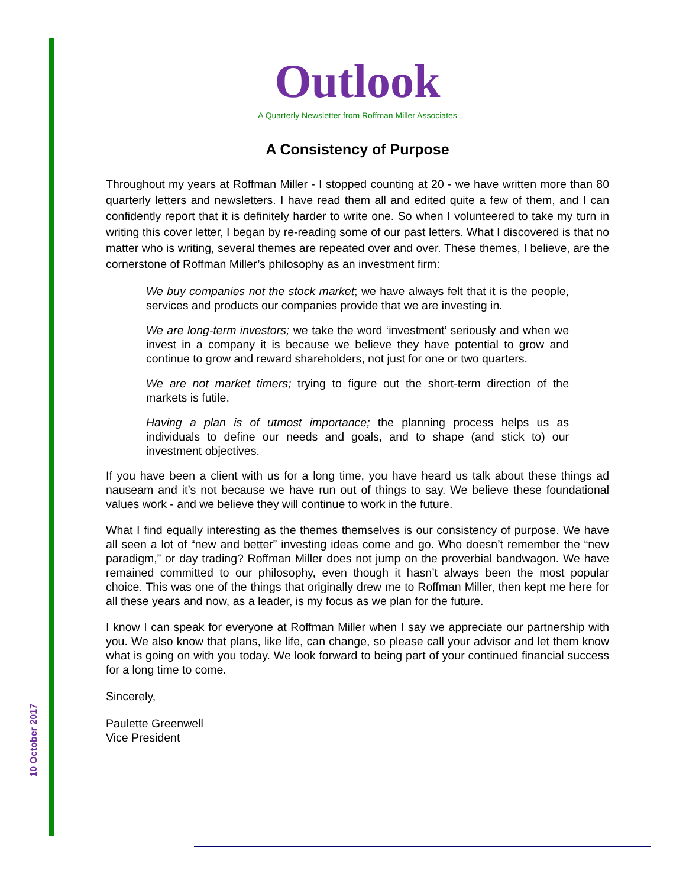10 October 2017
Outlook
A Quarterly Newsletter from Roffman Miller Associates
A Consistency of Purpose
Throughout my years at Roffman Miller - I stopped counting at 20 - we have written more than 80 quarterly letters and newsletters. I have read them all and edited quite a few of them, and I can confidently report that it is definitely harder to write one. So when I volunteered to take my turn in writing this cover letter, I began by re-reading some of our past letters. What I discovered is that no matter who is writing, several themes are repeated over and over. These themes, I believe, are the cornerstone of Roffman Miller’s philosophy as an investment firm:
We buy companies not the stock market; we have always felt that it is the people, services and products our companies provide that we are investing in.
We are long-term investors; we take the word ‘investment’ seriously and when we invest in a company it is because we believe they have potential to grow and continue to grow and reward shareholders, not just for one or two quarters.
We are not market timers; trying to figure out the short-term direction of the markets is futile.
Having a plan is of utmost importance; the planning process helps us as individuals to define our needs and goals, and to shape (and stick to) our investment objectives.
If you have been a client with us for a long time, you have heard us talk about these things ad nauseam and it’s not because we have run out of things to say. We believe these foundational values work - and we believe they will continue to work in the future.
What I find equally interesting as the themes themselves is our consistency of purpose. We have all seen a lot of “new and better” investing ideas come and go. Who doesn’t remember the “new paradigm,” or day trading? Roffman Miller does not jump on the proverbial bandwagon. We have remained committed to our philosophy, even though it hasn’t always been the most popular choice. This was one of the things that originally drew me to Roffman Miller, then kept me here for all these years and now, as a leader, is my focus as we plan for the future.
I know I can speak for everyone at Roffman Miller when I say we appreciate our partnership with you. We also know that plans, like life, can change, so please call your advisor and let them know what is going on with you today. We look forward to being part of your continued financial success for a long time to come.
Sincerely,
Paulette Greenwell
Vice President